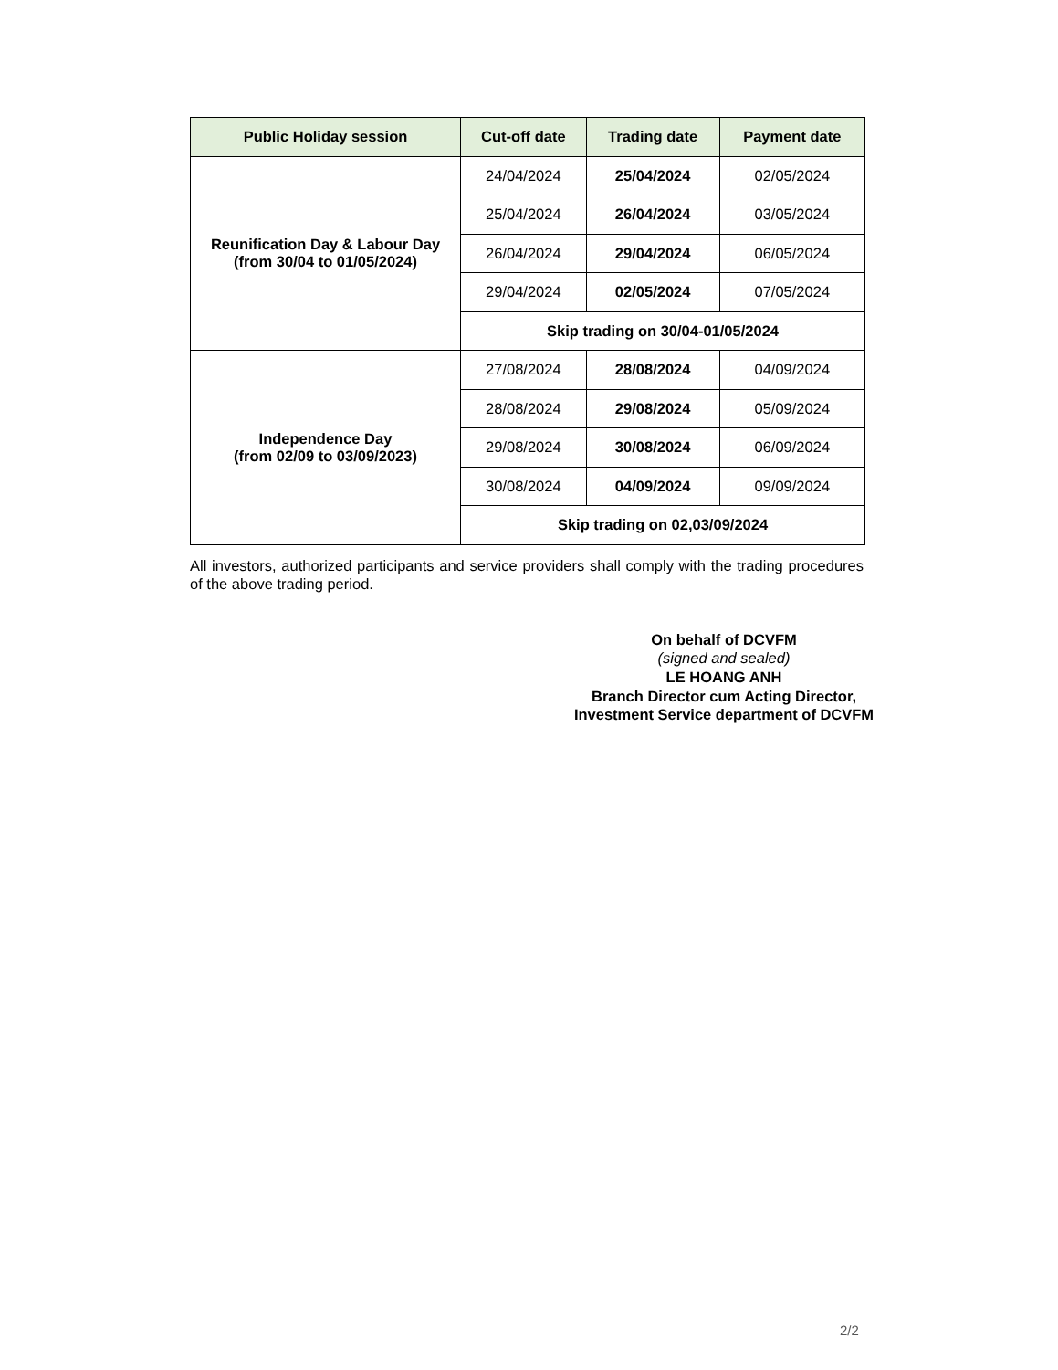| Public Holiday session | Cut-off date | Trading date | Payment date |
| --- | --- | --- | --- |
| Reunification Day & Labour Day (from 30/04 to 01/05/2024) | 24/04/2024 | 25/04/2024 | 02/05/2024 |
| | 25/04/2024 | 26/04/2024 | 03/05/2024 |
| | 26/04/2024 | 29/04/2024 | 06/05/2024 |
| | 29/04/2024 | 02/05/2024 | 07/05/2024 |
| | Skip trading on 30/04-01/05/2024 | | |
| Independence Day (from 02/09 to 03/09/2023) | 27/08/2024 | 28/08/2024 | 04/09/2024 |
| | 28/08/2024 | 29/08/2024 | 05/09/2024 |
| | 29/08/2024 | 30/08/2024 | 06/09/2024 |
| | 30/08/2024 | 04/09/2024 | 09/09/2024 |
| | Skip trading on 02,03/09/2024 | | |
All investors, authorized participants and service providers shall comply with the trading procedures of the above trading period.
On behalf of DCVFM
(signed and sealed)
LE HOANG ANH
Branch Director cum Acting Director,
Investment Service department of DCVFM
2/2